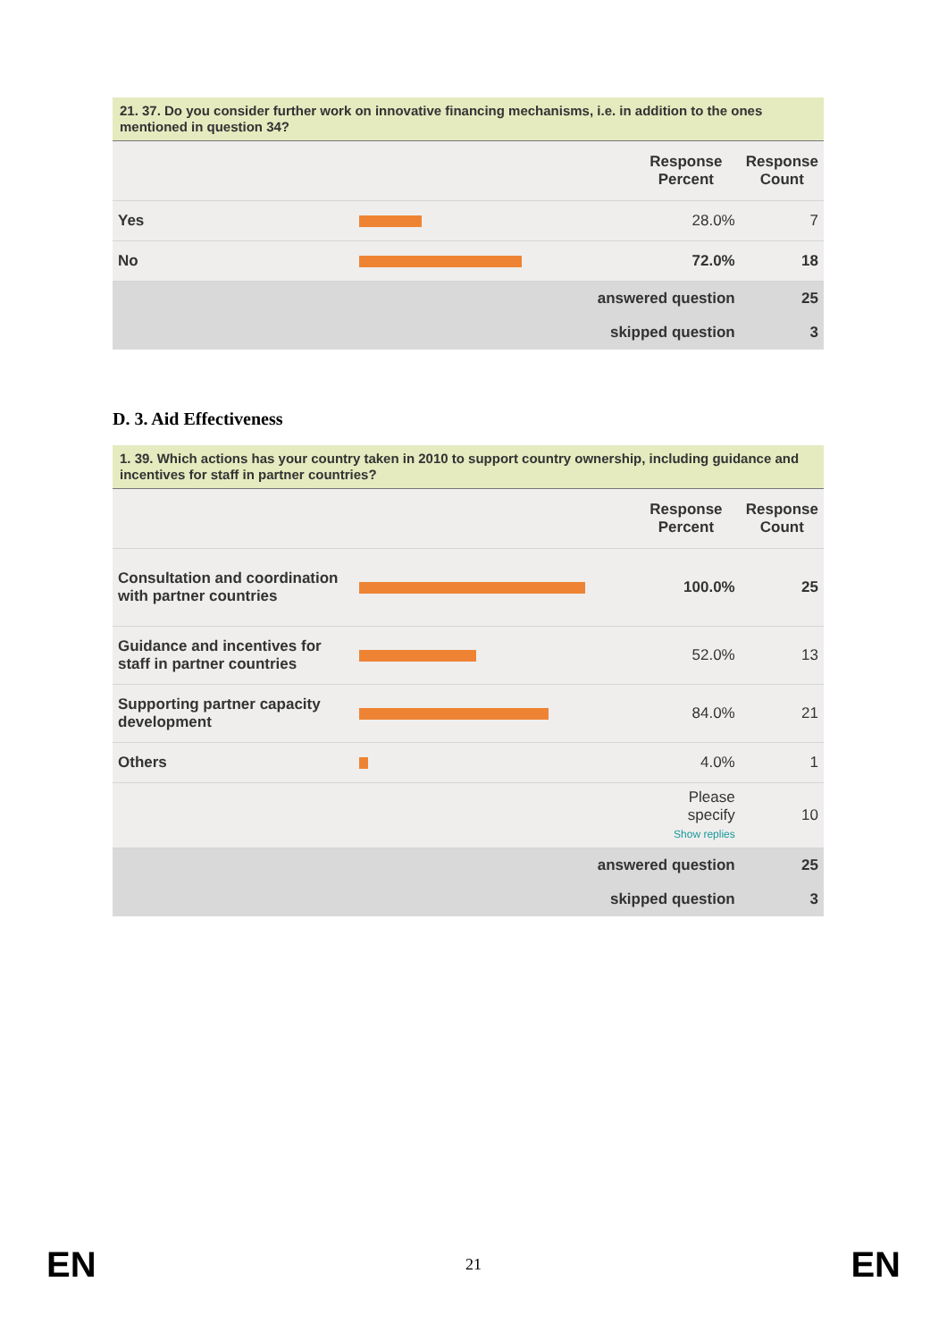21. 37. Do you consider further work on innovative financing mechanisms, i.e. in addition to the ones mentioned in question 34?
| | | Response Percent | Response Count |
| --- | --- | --- | --- |
| Yes | | 28.0% | 7 |
| No | | 72.0% | 18 |
| | answered question | | 25 |
| | skipped question | | 3 |
D. 3. Aid Effectiveness
1. 39. Which actions has your country taken in 2010 to support country ownership, including guidance and incentives for staff in partner countries?
| | | Response Percent | Response Count |
| --- | --- | --- | --- |
| Consultation and coordination with partner countries | | 100.0% | 25 |
| Guidance and incentives for staff in partner countries | | 52.0% | 13 |
| Supporting partner capacity development | | 84.0% | 21 |
| Others | | 4.0% | 1 |
| | | Please specify Show replies | 10 |
| | answered question | | 25 |
| | skipped question | | 3 |
EN 21 EN